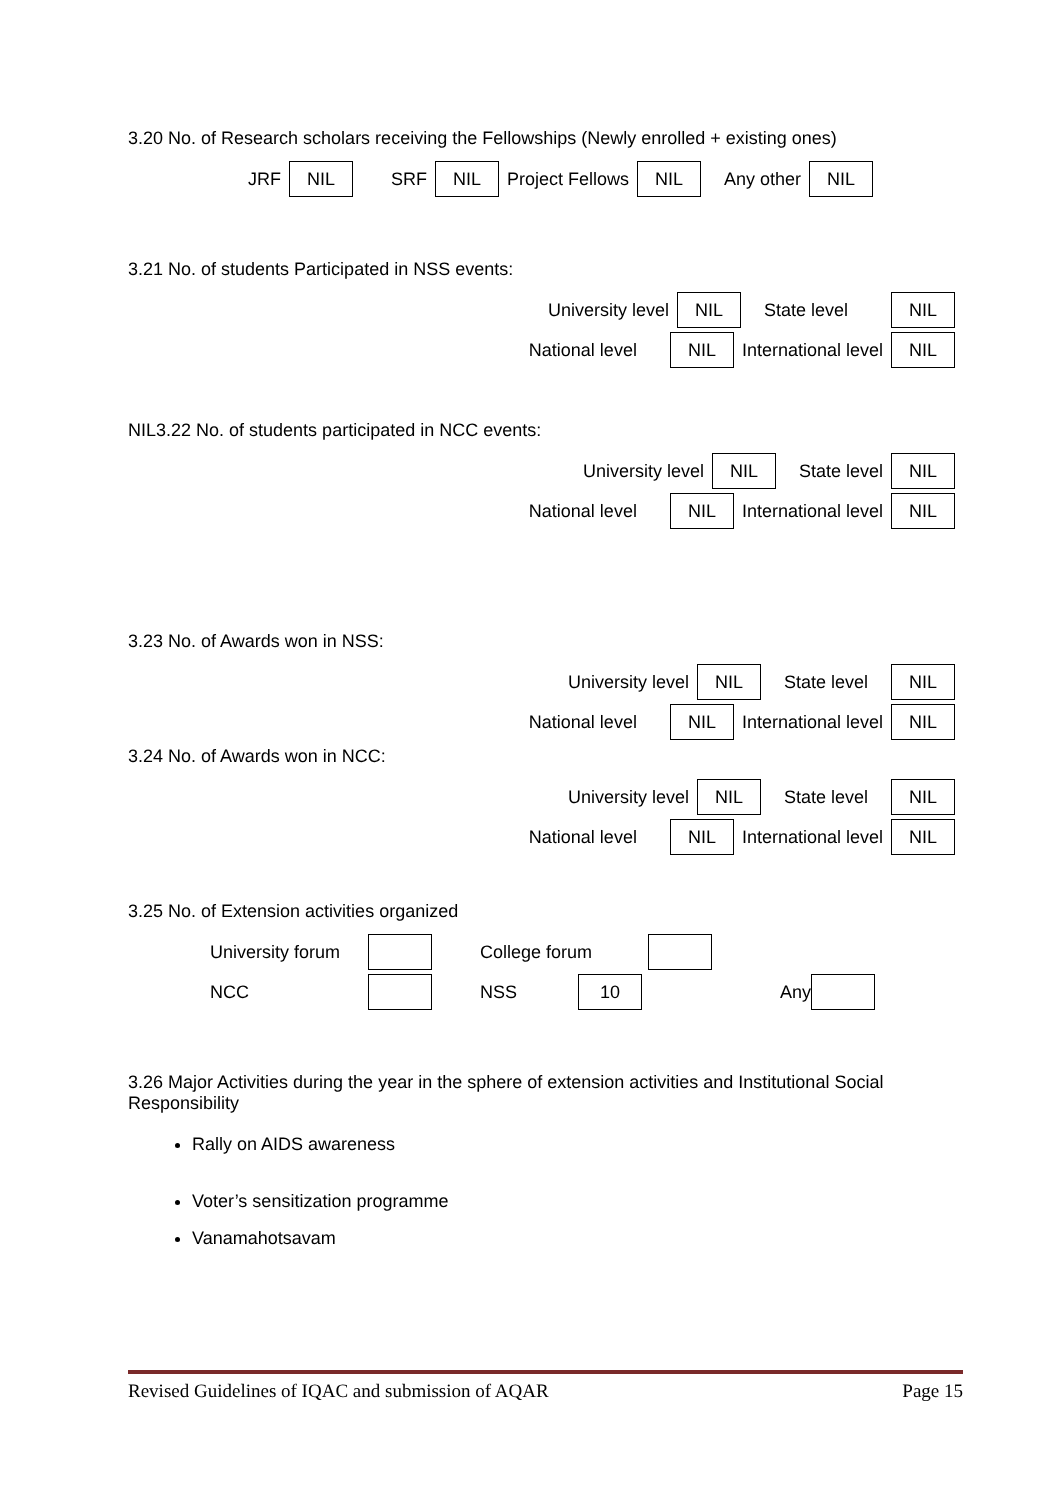3.20 No. of Research scholars receiving the Fellowships (Newly enrolled + existing ones)
JRF NIL SRF NIL Project Fellows NIL Any other NIL
3.21 No. of students Participated in NSS events:
University level NIL State level NIL
National level NIL International level NIL
NIL3.22 No. of students participated in NCC events:
University level NIL State level NIL
National level NIL International level NIL
3.23 No. of Awards won in NSS:
University level NIL State level NIL
National level NIL International level NIL
3.24 No. of Awards won in NCC:
University level NIL State level NIL
National level NIL International level NIL
3.25 No. of Extension activities organized
University forum College forum
NCC NSS 10 Any
3.26 Major Activities during the year in the sphere of extension activities and Institutional Social Responsibility
Rally on AIDS awareness
Voter’s sensitization programme
Vanamahotsavam
Revised Guidelines of IQAC and submission of AQAR Page 15